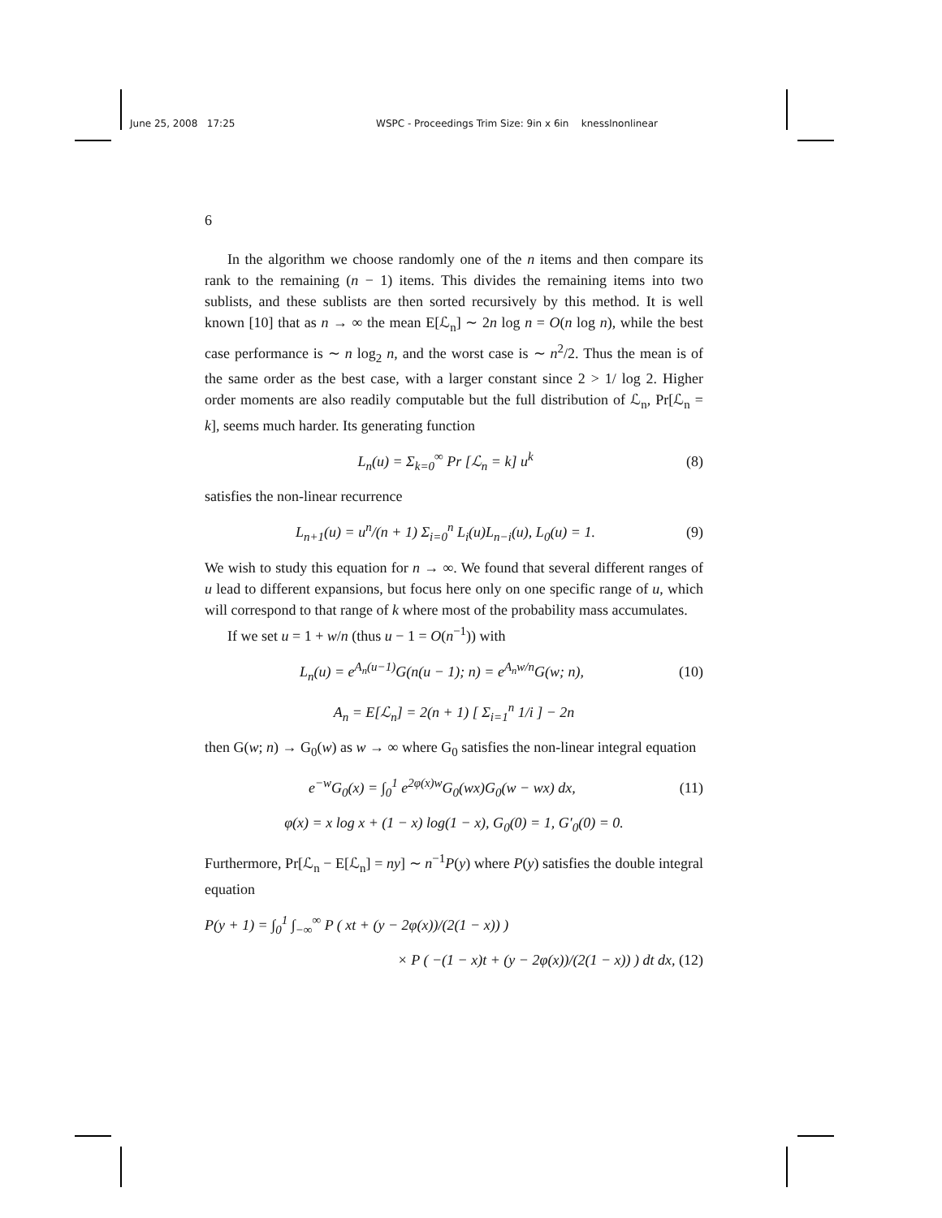June 25, 2008 17:25 WSPC - Proceedings Trim Size: 9in x 6in knesslnonlinear
6
In the algorithm we choose randomly one of the n items and then compare its rank to the remaining (n − 1) items. This divides the remaining items into two sublists, and these sublists are then sorted recursively by this method. It is well known [10] that as n → ∞ the mean E[ℒ<sub>n</sub>] ∼ 2n log n = O(n log n), while the best case performance is ∼ n log<sub>2</sub> n, and the worst case is ∼ n<sup>2</sup>/2. Thus the mean is of the same order as the best case, with a larger constant since 2 > 1/ log 2. Higher order moments are also readily computable but the full distribution of ℒ<sub>n</sub>, Pr[ℒ<sub>n</sub> = k], seems much harder. Its generating function
L<sub>n</sub>(u) = Σ<sub>k=0</sub><sup>∞</sup> Pr [ℒ<sub>n</sub> = k] u<sup>k</sup> (8)
satisfies the non-linear recurrence
L<sub>n+1</sub>(u) = u<sup>n</sup>/(n + 1) Σ<sub>i=0</sub><sup>n</sup> L<sub>i</sub>(u)L<sub>n−i</sub>(u), L<sub>0</sub>(u) = 1. (9)
We wish to study this equation for n → ∞. We found that several different ranges of u lead to different expansions, but focus here only on one specific range of u, which will correspond to that range of k where most of the probability mass accumulates.
If we set u = 1 + w/n (thus u − 1 = O(n<sup>−1</sup>)) with
L<sub>n</sub>(u) = e<sup>A<sub>n</sub>(u−1)</sup>G(n(u − 1); n) = e<sup>A<sub>n</sub>w/n</sup>G(w; n), (10)
A<sub>n</sub> = E[ℒ<sub>n</sub>] = 2(n + 1) [ Σ<sub>i=1</sub><sup>n</sup> 1/i ] − 2n
then G(w; n) → G<sub>0</sub>(w) as w → ∞ where G<sub>0</sub> satisfies the non-linear integral equation
e<sup>−w</sup>G<sub>0</sub>(x) = ∫<sub>0</sub><sup>1</sup> e<sup>2φ(x)w</sup>G<sub>0</sub>(wx)G<sub>0</sub>(w − wx) dx, (11)
φ(x) = x log x + (1 − x) log(1 − x), G<sub>0</sub>(0) = 1, G′<sub>0</sub>(0) = 0.
Furthermore, Pr[ℒ<sub>n</sub> − E[ℒ<sub>n</sub>] = ny] ∼ n<sup>−1</sup>P(y) where P(y) satisfies the double integral equation
P(y + 1) = ∫<sub>0</sub><sup>1</sup> ∫<sub>−∞</sub><sup>∞</sup> P ( xt + (y − 2φ(x))/(2(1 − x)) )
× P ( −(1 − x)t + (y − 2φ(x))/(2(1 − x)) ) dt dx, (12)